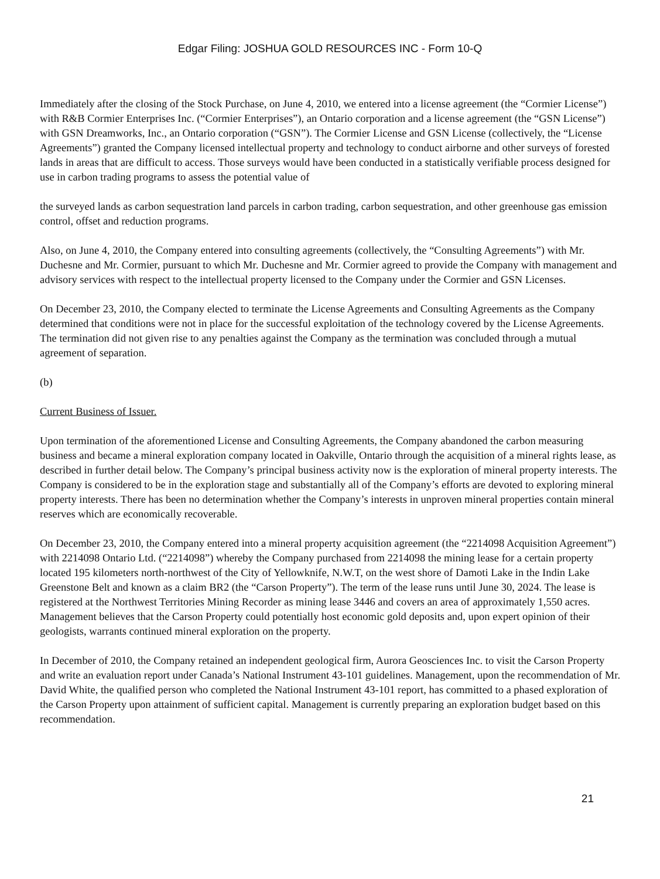Edgar Filing: JOSHUA GOLD RESOURCES INC - Form 10-Q
Immediately after the closing of the Stock Purchase, on June 4, 2010, we entered into a license agreement (the “Cormier License”) with R&B Cormier Enterprises Inc. (“Cormier Enterprises”), an Ontario corporation and a license agreement (the “GSN License”) with GSN Dreamworks, Inc., an Ontario corporation (“GSN”). The Cormier License and GSN License (collectively, the “License Agreements”) granted the Company licensed intellectual property and technology to conduct airborne and other surveys of forested lands in areas that are difficult to access. Those surveys would have been conducted in a statistically verifiable process designed for use in carbon trading programs to assess the potential value of
the surveyed lands as carbon sequestration land parcels in carbon trading, carbon sequestration, and other greenhouse gas emission control, offset and reduction programs.
Also, on June 4, 2010, the Company entered into consulting agreements (collectively, the “Consulting Agreements”) with Mr. Duchesne and Mr. Cormier, pursuant to which Mr. Duchesne and Mr. Cormier agreed to provide the Company with management and advisory services with respect to the intellectual property licensed to the Company under the Cormier and GSN Licenses.
On December 23, 2010, the Company elected to terminate the License Agreements and Consulting Agreements as the Company determined that conditions were not in place for the successful exploitation of the technology covered by the License Agreements. The termination did not given rise to any penalties against the Company as the termination was concluded through a mutual agreement of separation.
(b)
Current Business of Issuer.
Upon termination of the aforementioned License and Consulting Agreements, the Company abandoned the carbon measuring business and became a mineral exploration company located in Oakville, Ontario through the acquisition of a mineral rights lease, as described in further detail below. The Company’s principal business activity now is the exploration of mineral property interests. The Company is considered to be in the exploration stage and substantially all of the Company’s efforts are devoted to exploring mineral property interests. There has been no determination whether the Company’s interests in unproven mineral properties contain mineral reserves which are economically recoverable.
On December 23, 2010, the Company entered into a mineral property acquisition agreement (the “2214098 Acquisition Agreement”) with 2214098 Ontario Ltd. (“2214098”) whereby the Company purchased from 2214098 the mining lease for a certain property located 195 kilometers north-northwest of the City of Yellowknife, N.W.T, on the west shore of Damoti Lake in the Indin Lake Greenstone Belt and known as a claim BR2 (the “Carson Property”). The term of the lease runs until June 30, 2024. The lease is registered at the Northwest Territories Mining Recorder as mining lease 3446 and covers an area of approximately 1,550 acres. Management believes that the Carson Property could potentially host economic gold deposits and, upon expert opinion of their geologists, warrants continued mineral exploration on the property.
In December of 2010, the Company retained an independent geological firm, Aurora Geosciences Inc. to visit the Carson Property and write an evaluation report under Canada’s National Instrument 43-101 guidelines. Management, upon the recommendation of Mr. David White, the qualified person who completed the National Instrument 43-101 report, has committed to a phased exploration of the Carson Property upon attainment of sufficient capital. Management is currently preparing an exploration budget based on this recommendation.
21